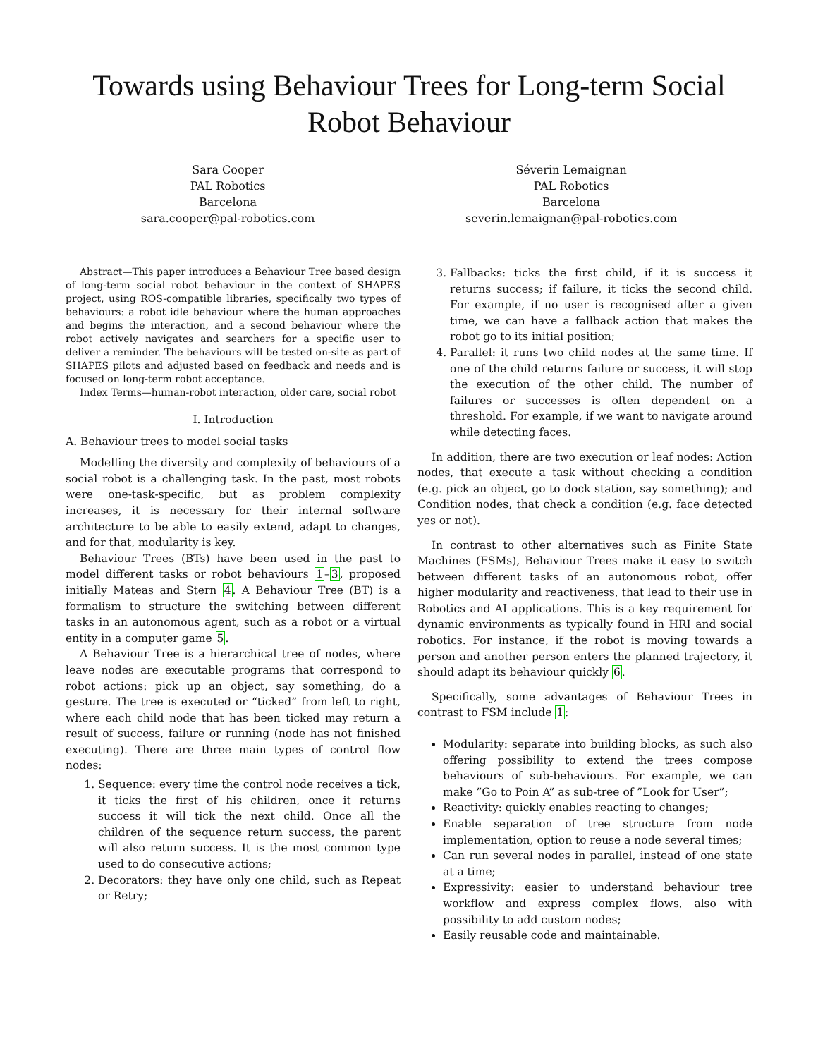Towards using Behaviour Trees for Long-term Social Robot Behaviour
Sara Cooper
PAL Robotics
Barcelona
sara.cooper@pal-robotics.com
Séverin Lemaignan
PAL Robotics
Barcelona
severin.lemaignan@pal-robotics.com
Abstract—This paper introduces a Behaviour Tree based design of long-term social robot behaviour in the context of SHAPES project, using ROS-compatible libraries, specifically two types of behaviours: a robot idle behaviour where the human approaches and begins the interaction, and a second behaviour where the robot actively navigates and searchers for a specific user to deliver a reminder. The behaviours will be tested on-site as part of SHAPES pilots and adjusted based on feedback and needs and is focused on long-term robot acceptance.
Index Terms—human-robot interaction, older care, social robot
I. Introduction
A. Behaviour trees to model social tasks
Modelling the diversity and complexity of behaviours of a social robot is a challenging task. In the past, most robots were one-task-specific, but as problem complexity increases, it is necessary for their internal software architecture to be able to easily extend, adapt to changes, and for that, modularity is key.
Behaviour Trees (BTs) have been used in the past to model different tasks or robot behaviours 1–3, proposed initially Mateas and Stern 4. A Behaviour Tree (BT) is a formalism to structure the switching between different tasks in an autonomous agent, such as a robot or a virtual entity in a computer game 5.
A Behaviour Tree is a hierarchical tree of nodes, where leave nodes are executable programs that correspond to robot actions: pick up an object, say something, do a gesture. The tree is executed or “ticked” from left to right, where each child node that has been ticked may return a result of success, failure or running (node has not finished executing). There are three main types of control flow nodes:
1. Sequence: every time the control node receives a tick, it ticks the first of his children, once it returns success it will tick the next child. Once all the children of the sequence return success, the parent will also return success. It is the most common type used to do consecutive actions;
2. Decorators: they have only one child, such as Repeat or Retry;
3. Fallbacks: ticks the first child, if it is success it returns success; if failure, it ticks the second child. For example, if no user is recognised after a given time, we can have a fallback action that makes the robot go to its initial position;
4. Parallel: it runs two child nodes at the same time. If one of the child returns failure or success, it will stop the execution of the other child. The number of failures or successes is often dependent on a threshold. For example, if we want to navigate around while detecting faces.
In addition, there are two execution or leaf nodes: Action nodes, that execute a task without checking a condition (e.g. pick an object, go to dock station, say something); and Condition nodes, that check a condition (e.g. face detected yes or not).
In contrast to other alternatives such as Finite State Machines (FSMs), Behaviour Trees make it easy to switch between different tasks of an autonomous robot, offer higher modularity and reactiveness, that lead to their use in Robotics and AI applications. This is a key requirement for dynamic environments as typically found in HRI and social robotics. For instance, if the robot is moving towards a person and another person enters the planned trajectory, it should adapt its behaviour quickly 6.
Specifically, some advantages of Behaviour Trees in contrast to FSM include 1:
Modularity: separate into building blocks, as such also offering possibility to extend the trees compose behaviours of sub-behaviours. For example, we can make ”Go to Poin A” as sub-tree of ”Look for User”;
Reactivity: quickly enables reacting to changes;
Enable separation of tree structure from node implementation, option to reuse a node several times;
Can run several nodes in parallel, instead of one state at a time;
Expressivity: easier to understand behaviour tree workflow and express complex flows, also with possibility to add custom nodes;
Easily reusable code and maintainable.